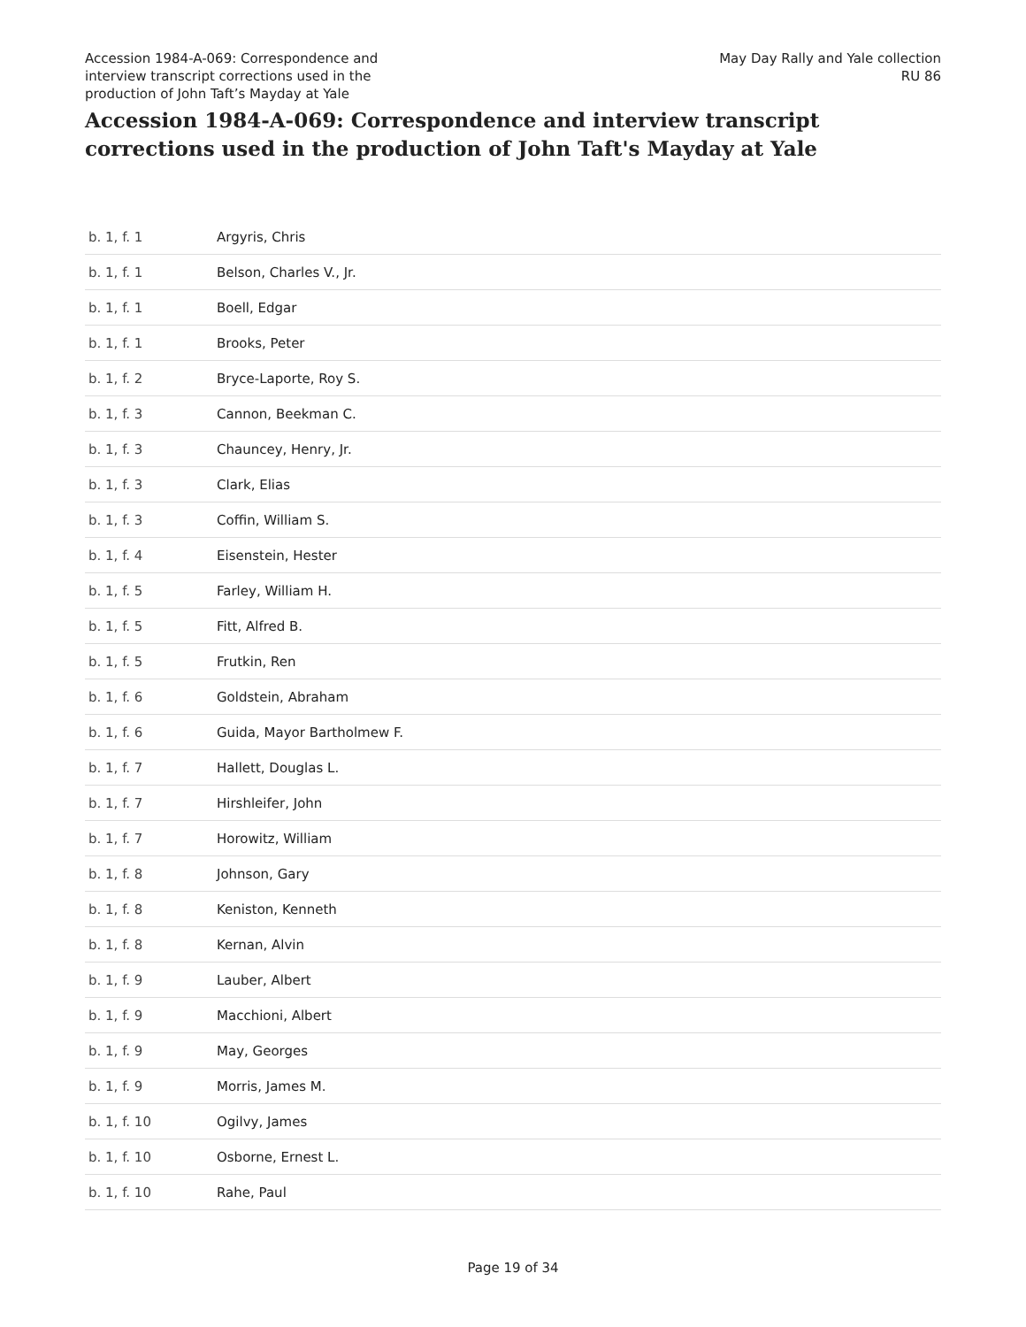Accession 1984-A-069: Correspondence and
interview transcript corrections used in the
production of John Taft’s Mayday at Yale
May Day Rally and Yale collection
RU 86
Accession 1984-A-069: Correspondence and interview transcript corrections used in the production of John Taft's Mayday at Yale
| b. 1, f. 1 | Argyris, Chris |
| b. 1, f. 1 | Belson, Charles V., Jr. |
| b. 1, f. 1 | Boell, Edgar |
| b. 1, f. 1 | Brooks, Peter |
| b. 1, f. 2 | Bryce-Laporte, Roy S. |
| b. 1, f. 3 | Cannon, Beekman C. |
| b. 1, f. 3 | Chauncey, Henry, Jr. |
| b. 1, f. 3 | Clark, Elias |
| b. 1, f. 3 | Coffin, William S. |
| b. 1, f. 4 | Eisenstein, Hester |
| b. 1, f. 5 | Farley, William H. |
| b. 1, f. 5 | Fitt, Alfred B. |
| b. 1, f. 5 | Frutkin, Ren |
| b. 1, f. 6 | Goldstein, Abraham |
| b. 1, f. 6 | Guida, Mayor Bartholmew F. |
| b. 1, f. 7 | Hallett, Douglas L. |
| b. 1, f. 7 | Hirshleifer, John |
| b. 1, f. 7 | Horowitz, William |
| b. 1, f. 8 | Johnson, Gary |
| b. 1, f. 8 | Keniston, Kenneth |
| b. 1, f. 8 | Kernan, Alvin |
| b. 1, f. 9 | Lauber, Albert |
| b. 1, f. 9 | Macchioni, Albert |
| b. 1, f. 9 | May, Georges |
| b. 1, f. 9 | Morris, James M. |
| b. 1, f. 10 | Ogilvy, James |
| b. 1, f. 10 | Osborne, Ernest L. |
| b. 1, f. 10 | Rahe, Paul |
Page 19 of 34